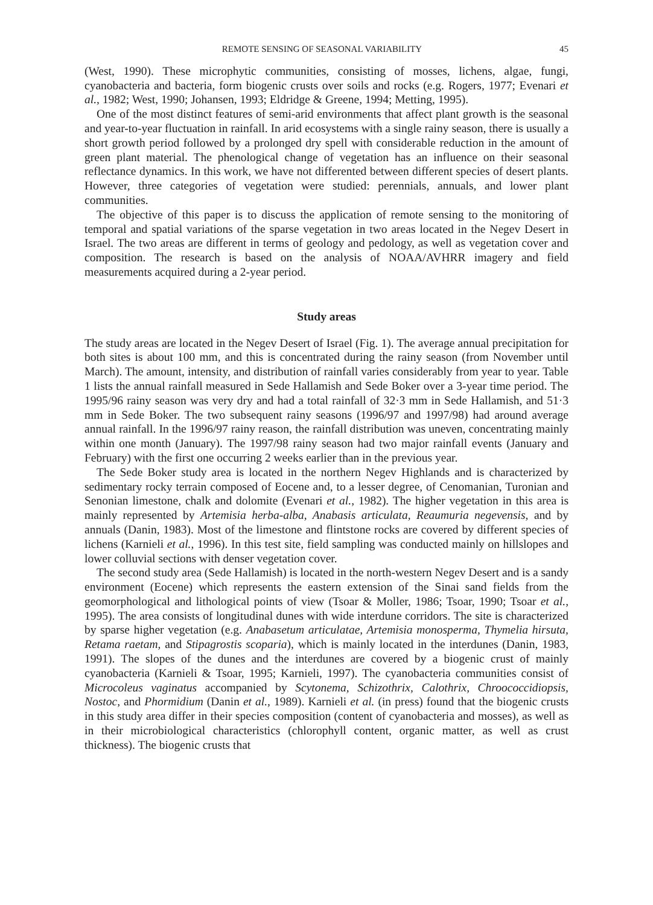REMOTE SENSING OF SEASONAL VARIABILITY 45
(West, 1990). These microphytic communities, consisting of mosses, lichens, algae, fungi, cyanobacteria and bacteria, form biogenic crusts over soils and rocks (e.g. Rogers, 1977; Evenari et al., 1982; West, 1990; Johansen, 1993; Eldridge & Greene, 1994; Metting, 1995).
One of the most distinct features of semi-arid environments that affect plant growth is the seasonal and year-to-year fluctuation in rainfall. In arid ecosystems with a single rainy season, there is usually a short growth period followed by a prolonged dry spell with considerable reduction in the amount of green plant material. The phenological change of vegetation has an influence on their seasonal reflectance dynamics. In this work, we have not differented between different species of desert plants. However, three categories of vegetation were studied: perennials, annuals, and lower plant communities.
The objective of this paper is to discuss the application of remote sensing to the monitoring of temporal and spatial variations of the sparse vegetation in two areas located in the Negev Desert in Israel. The two areas are different in terms of geology and pedology, as well as vegetation cover and composition. The research is based on the analysis of NOAA/AVHRR imagery and field measurements acquired during a 2-year period.
Study areas
The study areas are located in the Negev Desert of Israel (Fig. 1). The average annual precipitation for both sites is about 100 mm, and this is concentrated during the rainy season (from November until March). The amount, intensity, and distribution of rainfall varies considerably from year to year. Table 1 lists the annual rainfall measured in Sede Hallamish and Sede Boker over a 3-year time period. The 1995/96 rainy season was very dry and had a total rainfall of 32·3 mm in Sede Hallamish, and 51·3 mm in Sede Boker. The two subsequent rainy seasons (1996/97 and 1997/98) had around average annual rainfall. In the 1996/97 rainy reason, the rainfall distribution was uneven, concentrating mainly within one month (January). The 1997/98 rainy season had two major rainfall events (January and February) with the first one occurring 2 weeks earlier than in the previous year.
The Sede Boker study area is located in the northern Negev Highlands and is characterized by sedimentary rocky terrain composed of Eocene and, to a lesser degree, of Cenomanian, Turonian and Senonian limestone, chalk and dolomite (Evenari et al., 1982). The higher vegetation in this area is mainly represented by Artemisia herba-alba, Anabasis articulata, Reaumuria negevensis, and by annuals (Danin, 1983). Most of the limestone and flintstone rocks are covered by different species of lichens (Karnieli et al., 1996). In this test site, field sampling was conducted mainly on hillslopes and lower colluvial sections with denser vegetation cover.
The second study area (Sede Hallamish) is located in the north-western Negev Desert and is a sandy environment (Eocene) which represents the eastern extension of the Sinai sand fields from the geomorphological and lithological points of view (Tsoar & Moller, 1986; Tsoar, 1990; Tsoar et al., 1995). The area consists of longitudinal dunes with wide interdune corridors. The site is characterized by sparse higher vegetation (e.g. Anabasetum articulatae, Artemisia monosperma, Thymelia hirsuta, Retama raetam, and Stipagrostis scoparia), which is mainly located in the interdunes (Danin, 1983, 1991). The slopes of the dunes and the interdunes are covered by a biogenic crust of mainly cyanobacteria (Karnieli & Tsoar, 1995; Karnieli, 1997). The cyanobacteria communities consist of Microcoleus vaginatus accompanied by Scytonema, Schizothrix, Calothrix, Chroococcidiopsis, Nostoc, and Phormidium (Danin et al., 1989). Karnieli et al. (in press) found that the biogenic crusts in this study area differ in their species composition (content of cyanobacteria and mosses), as well as in their microbiological characteristics (chlorophyll content, organic matter, as well as crust thickness). The biogenic crusts that